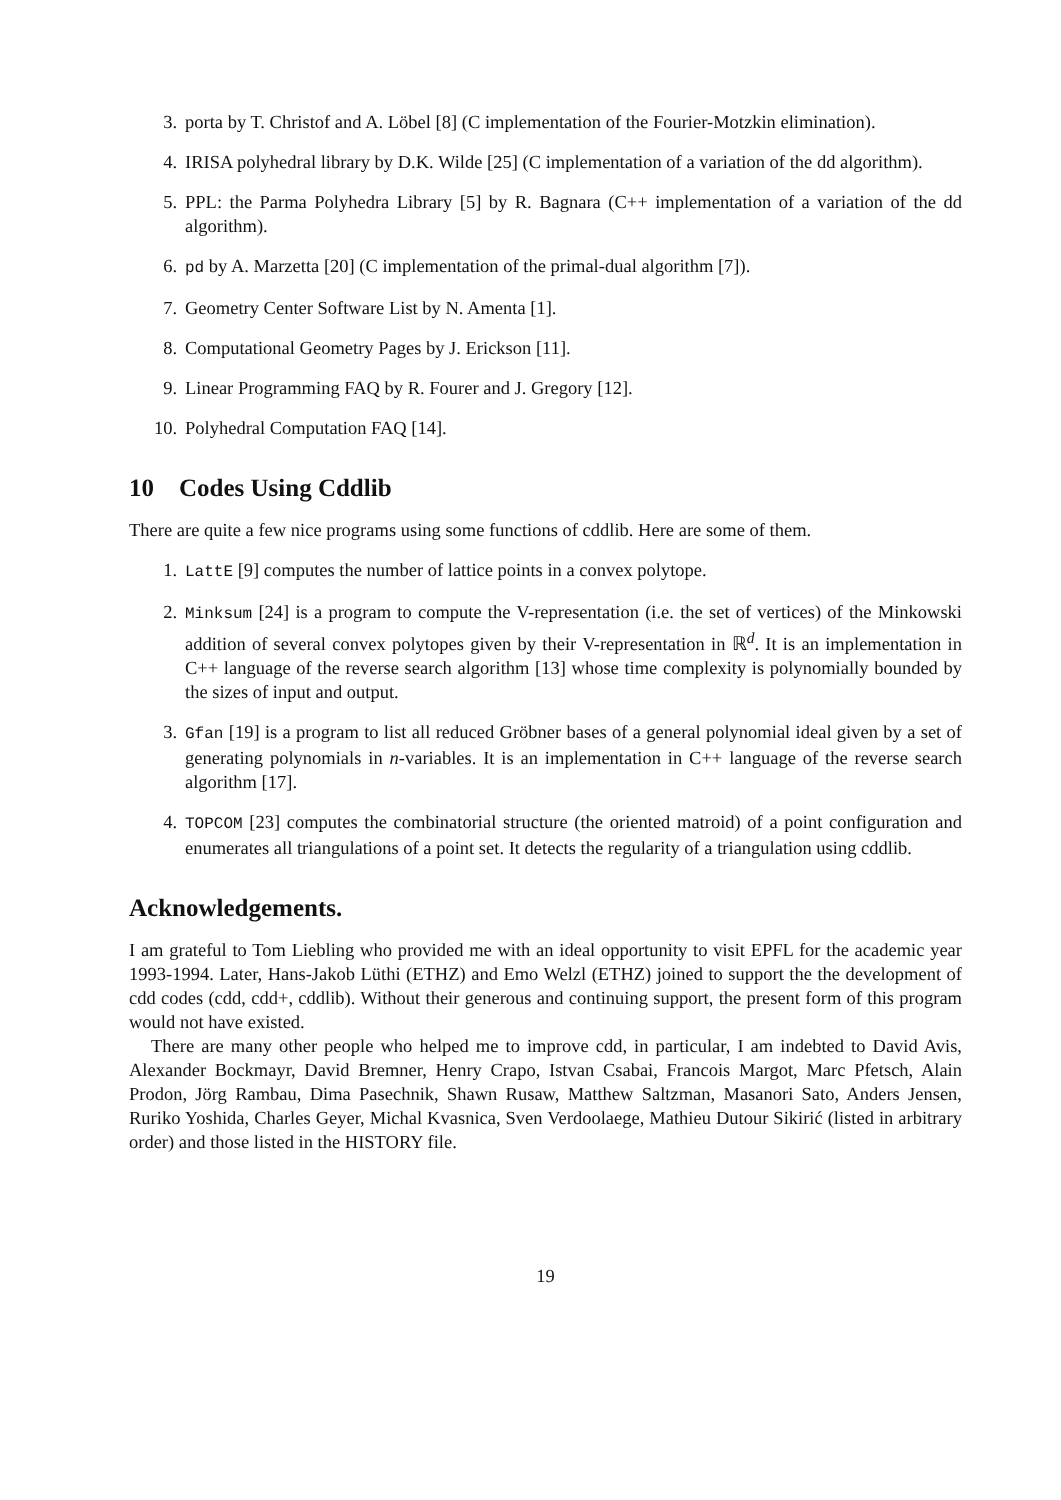3. porta by T. Christof and A. Löbel [8] (C implementation of the Fourier-Motzkin elimination).
4. IRISA polyhedral library by D.K. Wilde [25] (C implementation of a variation of the dd algorithm).
5. PPL: the Parma Polyhedra Library [5] by R. Bagnara (C++ implementation of a variation of the dd algorithm).
6. pd by A. Marzetta [20] (C implementation of the primal-dual algorithm [7]).
7. Geometry Center Software List by N. Amenta [1].
8. Computational Geometry Pages by J. Erickson [11].
9. Linear Programming FAQ by R. Fourer and J. Gregory [12].
10. Polyhedral Computation FAQ [14].
10 Codes Using Cddlib
There are quite a few nice programs using some functions of cddlib. Here are some of them.
1. LattE [9] computes the number of lattice points in a convex polytope.
2. Minksum [24] is a program to compute the V-representation (i.e. the set of vertices) of the Minkowski addition of several convex polytopes given by their V-representation in ℝ<sup>d</sup>. It is an implementation in C++ language of the reverse search algorithm [13] whose time complexity is polynomially bounded by the sizes of input and output.
3. Gfan [19] is a program to list all reduced Gröbner bases of a general polynomial ideal given by a set of generating polynomials in n-variables. It is an implementation in C++ language of the reverse search algorithm [17].
4. TOPCOM [23] computes the combinatorial structure (the oriented matroid) of a point configuration and enumerates all triangulations of a point set. It detects the regularity of a triangulation using cddlib.
Acknowledgements.
I am grateful to Tom Liebling who provided me with an ideal opportunity to visit EPFL for the academic year 1993-1994. Later, Hans-Jakob Lüthi (ETHZ) and Emo Welzl (ETHZ) joined to support the the development of cdd codes (cdd, cdd+, cddlib). Without their generous and continuing support, the present form of this program would not have existed.
There are many other people who helped me to improve cdd, in particular, I am indebted to David Avis, Alexander Bockmayr, David Bremner, Henry Crapo, Istvan Csabai, Francois Margot, Marc Pfetsch, Alain Prodon, Jörg Rambau, Dima Pasechnik, Shawn Rusaw, Matthew Saltzman, Masanori Sato, Anders Jensen, Ruriko Yoshida, Charles Geyer, Michal Kvasnica, Sven Verdoolaege, Mathieu Dutour Sikirić (listed in arbitrary order) and those listed in the HISTORY file.
19